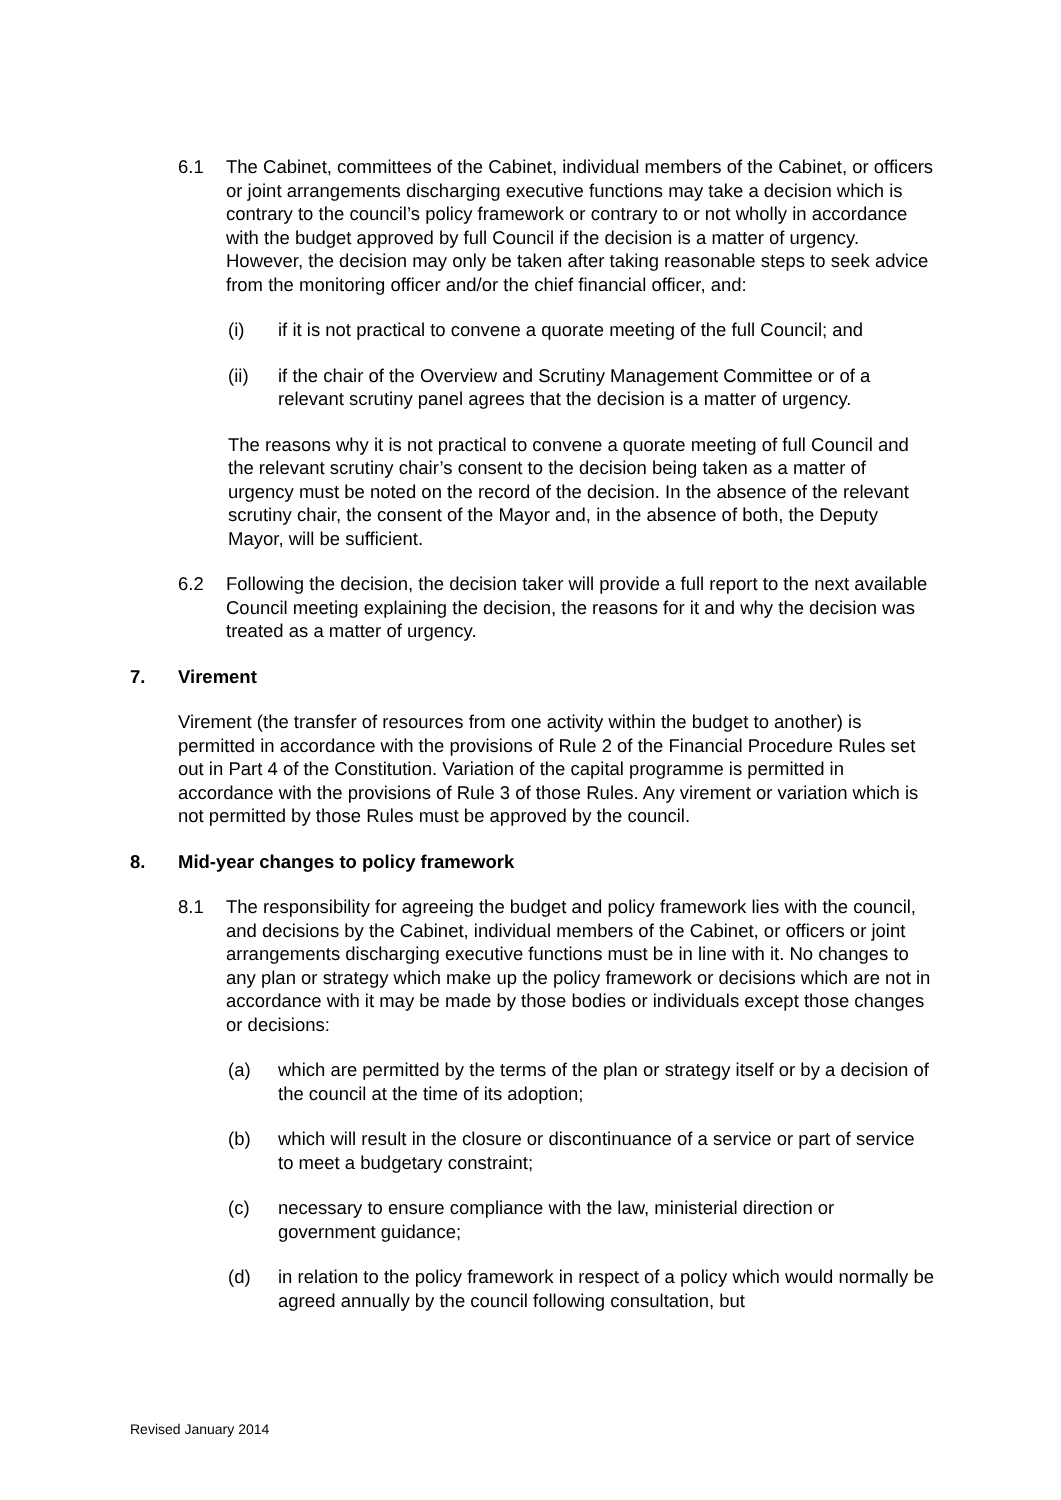6.1 The Cabinet, committees of the Cabinet, individual members of the Cabinet, or officers or joint arrangements discharging executive functions may take a decision which is contrary to the council’s policy framework or contrary to or not wholly in accordance with the budget approved by full Council if the decision is a matter of urgency. However, the decision may only be taken after taking reasonable steps to seek advice from the monitoring officer and/or the chief financial officer, and:
(i) if it is not practical to convene a quorate meeting of the full Council; and
(ii) if the chair of the Overview and Scrutiny Management Committee or of a relevant scrutiny panel agrees that the decision is a matter of urgency.
The reasons why it is not practical to convene a quorate meeting of full Council and the relevant scrutiny chair’s consent to the decision being taken as a matter of urgency must be noted on the record of the decision. In the absence of the relevant scrutiny chair, the consent of the Mayor and, in the absence of both, the Deputy Mayor, will be sufficient.
6.2 Following the decision, the decision taker will provide a full report to the next available Council meeting explaining the decision, the reasons for it and why the decision was treated as a matter of urgency.
7. Virement
Virement (the transfer of resources from one activity within the budget to another) is permitted in accordance with the provisions of Rule 2 of the Financial Procedure Rules set out in Part 4 of the Constitution. Variation of the capital programme is permitted in accordance with the provisions of Rule 3 of those Rules. Any virement or variation which is not permitted by those Rules must be approved by the council.
8. Mid-year changes to policy framework
8.1 The responsibility for agreeing the budget and policy framework lies with the council, and decisions by the Cabinet, individual members of the Cabinet, or officers or joint arrangements discharging executive functions must be in line with it. No changes to any plan or strategy which make up the policy framework or decisions which are not in accordance with it may be made by those bodies or individuals except those changes or decisions:
(a) which are permitted by the terms of the plan or strategy itself or by a decision of the council at the time of its adoption;
(b) which will result in the closure or discontinuance of a service or part of service to meet a budgetary constraint;
(c) necessary to ensure compliance with the law, ministerial direction or government guidance;
(d) in relation to the policy framework in respect of a policy which would normally be agreed annually by the council following consultation, but
Revised January 2014